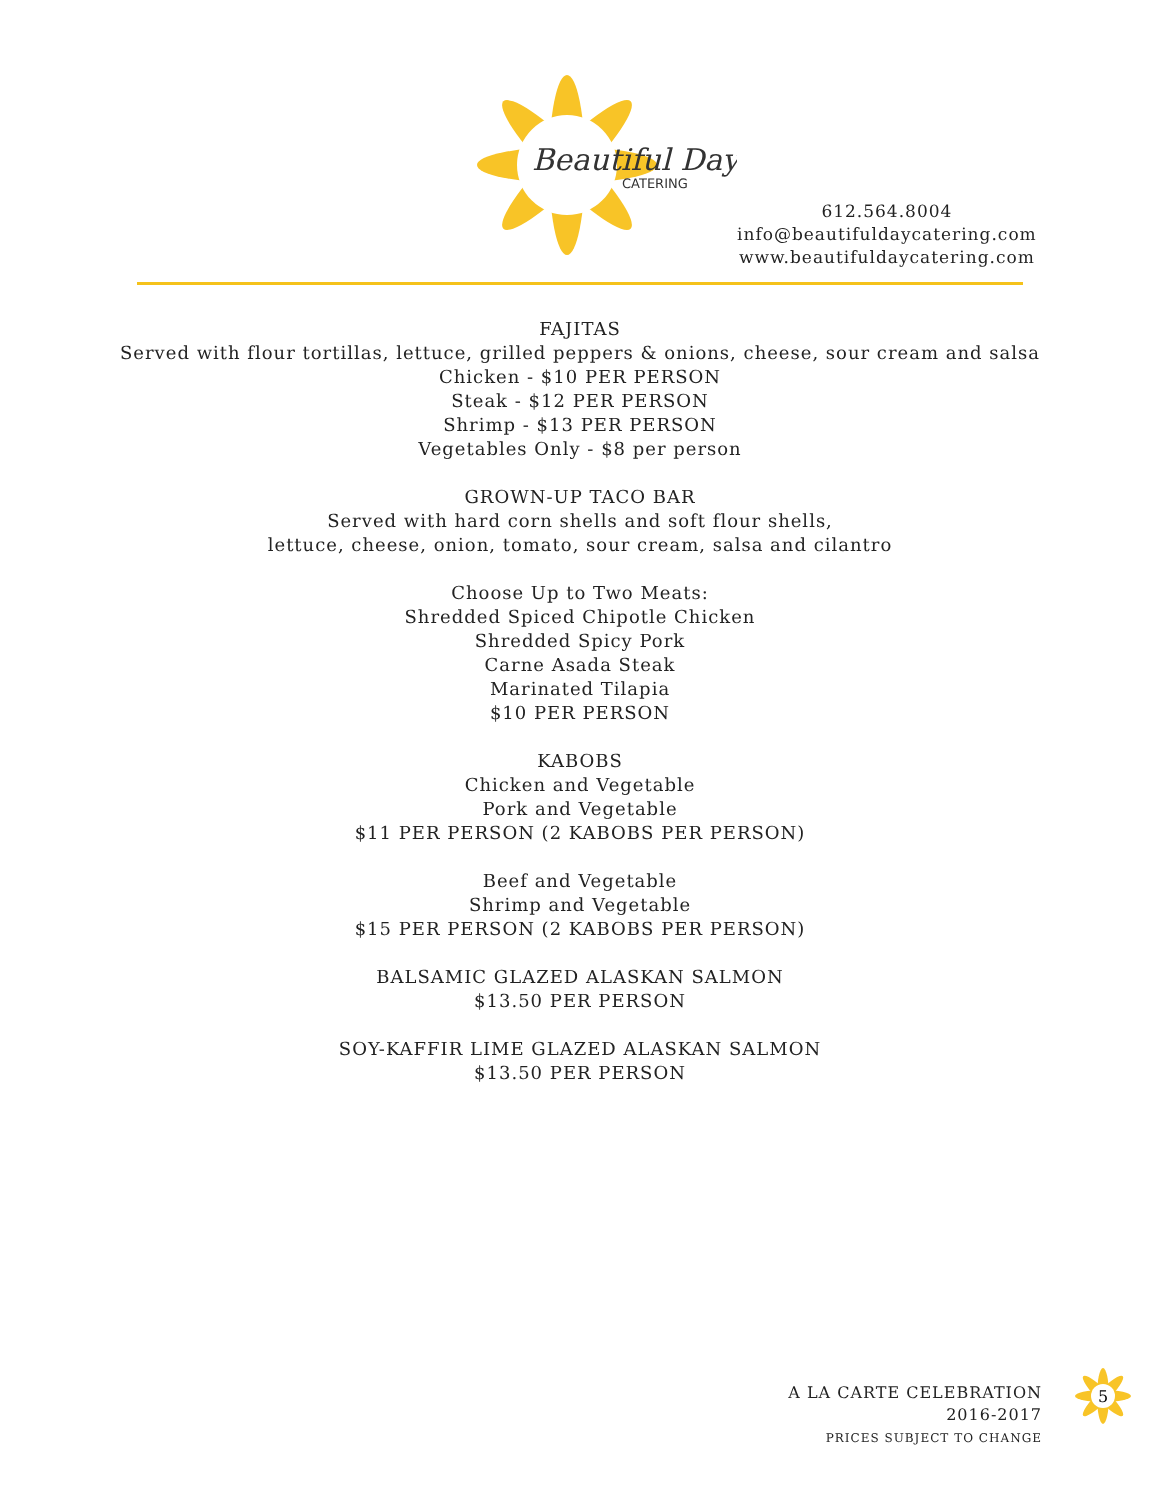Beautiful Day
CATERING
612.564.8004
info@beautifuldaycatering.com
www.beautifuldaycatering.com
FAJITAS
Served with flour tortillas, lettuce, grilled peppers & onions, cheese, sour cream and salsa
Chicken - $10 PER PERSON
Steak - $12 PER PERSON
Shrimp - $13 PER PERSON
Vegetables Only - $8 per person
GROWN-UP TACO BAR
Served with hard corn shells and soft flour shells,
lettuce, cheese, onion, tomato, sour cream, salsa and cilantro
Choose Up to Two Meats:
Shredded Spiced Chipotle Chicken
Shredded Spicy Pork
Carne Asada Steak
Marinated Tilapia
$10 PER PERSON
KABOBS
Chicken and Vegetable
Pork and Vegetable
$11 PER PERSON (2 KABOBS PER PERSON)
Beef and Vegetable
Shrimp and Vegetable
$15 PER PERSON (2 KABOBS PER PERSON)
BALSAMIC GLAZED ALASKAN SALMON
$13.50 PER PERSON
SOY-KAFFIR LIME GLAZED ALASKAN SALMON
$13.50 PER PERSON
A LA CARTE CELEBRATION
2016-2017
PRICES SUBJECT TO CHANGE
5